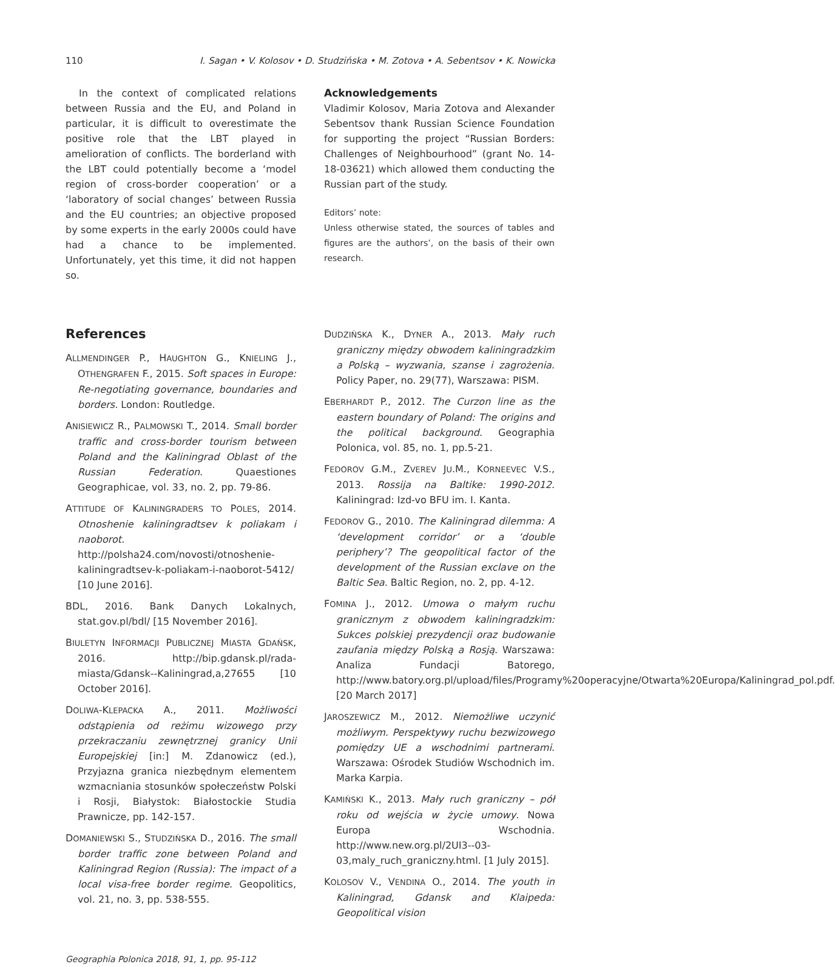110 I. Sagan • V. Kolosov • D. Studzińska • M. Zotova • A. Sebentsov • K. Nowicka
In the context of complicated relations between Russia and the EU, and Poland in particular, it is difficult to overestimate the positive role that the LBT played in amelioration of conflicts. The borderland with the LBT could potentially become a ‘model region of cross-border cooperation’ or a ‘laboratory of social changes’ between Russia and the EU countries; an objective proposed by some experts in the early 2000s could have had a chance to be implemented. Unfortunately, yet this time, it did not happen so.
Acknowledgements
Vladimir Kolosov, Maria Zotova and Alexander Sebentsov thank Russian Science Foundation for supporting the project “Russian Borders: Challenges of Neighbourhood” (grant No. 14-18-03621) which allowed them conducting the Russian part of the study.
Editors’ note:
Unless otherwise stated, the sources of tables and figures are the authors’, on the basis of their own research.
References
ALLMENDINGER P., HAUGHTON G., KNIELING J., OTHENGRAFEN F., 2015. Soft spaces in Europe: Re-negotiating governance, boundaries and borders. London: Routledge.
ANISIEWICZ R., PALMOWSKI T., 2014. Small border traffic and cross-border tourism between Poland and the Kaliningrad Oblast of the Russian Federation. Quaestiones Geographicae, vol. 33, no. 2, pp. 79-86.
ATTITUDE OF KALININGRADERS TO POLES, 2014. Otnoshenie kaliningradtsev k poliakam i naoborot. http://polsha24.com/novosti/otnoshenie-kaliningradtsev-k-poliakam-i-naoborot-5412/ [10 June 2016].
BDL, 2016. Bank Danych Lokalnych, stat.gov.pl/bdl/ [15 November 2016].
BIULETYN INFORMACJI PUBLICZNEJ MIASTA GDAŃSK, 2016. http://bip.gdansk.pl/rada-miasta/Gdansk--Kaliningrad,a,27655 [10 October 2016].
DOLIWA-KLEPACKA A., 2011. Możliwości odstąpienia od reżimu wizowego przy przekraczaniu zewnętrznej granicy Unii Europejskiej [in:] M. Zdanowicz (ed.), Przyjazna granica niezbędnym elementem wzmacniania stosunków społeczeństw Polski i Rosji, Białystok: Białostockie Studia Prawnicze, pp. 142-157.
DOMANIEWSKI S., STUDZIŃSKA D., 2016. The small border traffic zone between Poland and Kaliningrad Region (Russia): The impact of a local visa-free border regime. Geopolitics, vol. 21, no. 3, pp. 538-555.
DUDZIŃSKA K., DYNER A., 2013. Mały ruch graniczny między obwodem kaliningradzkim a Polską – wyzwania, szanse i zagrożenia. Policy Paper, no. 29(77), Warszawa: PISM.
EBERHARDT P., 2012. The Curzon line as the eastern boundary of Poland: The origins and the political background. Geographia Polonica, vol. 85, no. 1, pp.5-21.
FEDOROV G.M., ZVEREV JU.M., KORNEEVEC V.S., 2013. Rossija na Baltike: 1990-2012. Kaliningrad: Izd-vo BFU im. I. Kanta.
FEDOROV G., 2010. The Kaliningrad dilemma: A ‘development corridor’ or a ‘double periphery’? The geopolitical factor of the development of the Russian exclave on the Baltic Sea. Baltic Region, no. 2, pp. 4-12.
FOMINA J., 2012. Umowa o małym ruchu granicznym z obwodem kaliningradzkim: Sukces polskiej prezydencji oraz budowanie zaufania między Polską a Rosją. Warszawa: Analiza Fundacji Batorego, http://www.batory.org.pl/upload/files/Programy%20operacyjne/Otwarta%20Europa/Kaliningrad_pol.pdf. [20 March 2017]
JAROSZEWICZ M., 2012. Niemożliwe uczynić możliwym. Perspektywy ruchu bezwizowego pomiędzy UE a wschodnimi partnerami. Warszawa: Ośrodek Studiów Wschodnich im. Marka Karpia.
KAMIŃSKI K., 2013. Mały ruch graniczny – pół roku od wejścia w życie umowy. Nowa Europa Wschodnia. http://www.new.org.pl/2UI3--03-03,maly_ruch_graniczny.html. [1 July 2015].
KOLOSOV V., VENDINA O., 2014. The youth in Kaliningrad, Gdansk and Klaipeda: Geopolitical vision
Geographia Polonica 2018, 91, 1, pp. 95-112